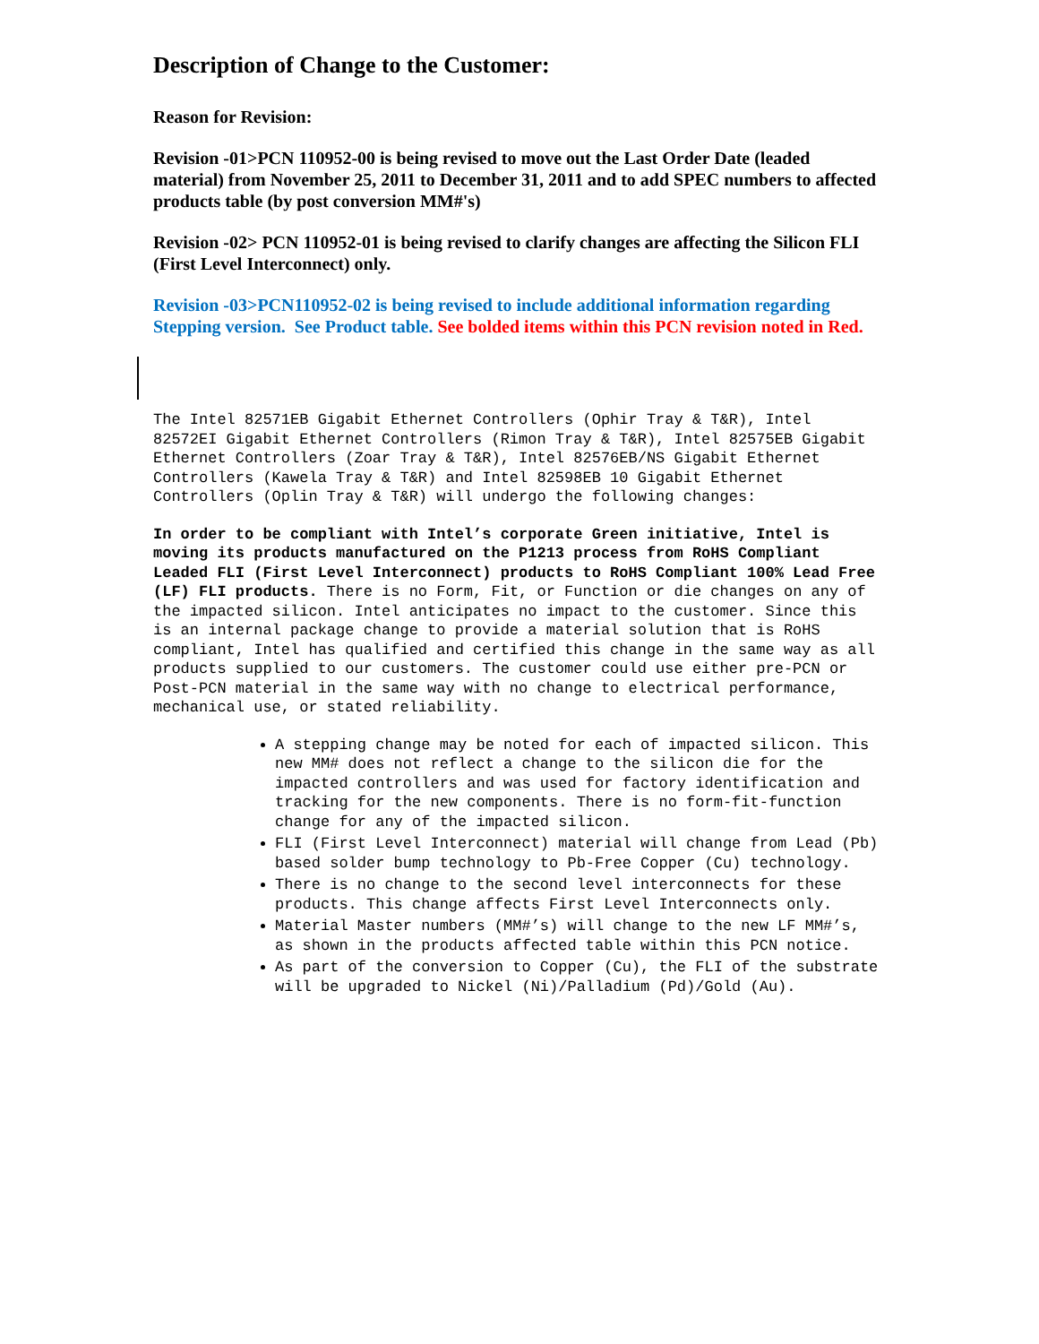Description of Change to the Customer:
Reason for Revision:
Revision -01>PCN 110952-00 is being revised to move out the Last Order Date (leaded material) from November 25, 2011 to December 31, 2011 and to add SPEC numbers to affected products table (by post conversion MM#'s)
Revision -02> PCN 110952-01 is being revised to clarify changes are affecting the Silicon FLI (First Level Interconnect) only.
Revision -03>PCN110952-02 is being revised to include additional information regarding Stepping version. See Product table. See bolded items within this PCN revision noted in Red.
The Intel 82571EB Gigabit Ethernet Controllers (Ophir Tray & T&R), Intel 82572EI Gigabit Ethernet Controllers (Rimon Tray & T&R), Intel 82575EB Gigabit Ethernet Controllers (Zoar Tray & T&R), Intel 82576EB/NS Gigabit Ethernet Controllers (Kawela Tray & T&R) and Intel 82598EB 10 Gigabit Ethernet Controllers (Oplin Tray & T&R) will undergo the following changes:
In order to be compliant with Intel’s corporate Green initiative, Intel is moving its products manufactured on the P1213 process from RoHS Compliant Leaded FLI (First Level Interconnect) products to RoHS Compliant 100% Lead Free (LF) FLI products. There is no Form, Fit, or Function or die changes on any of the impacted silicon. Intel anticipates no impact to the customer. Since this is an internal package change to provide a material solution that is RoHS compliant, Intel has qualified and certified this change in the same way as all products supplied to our customers. The customer could use either pre-PCN or Post-PCN material in the same way with no change to electrical performance, mechanical use, or stated reliability.
A stepping change may be noted for each of impacted silicon. This new MM# does not reflect a change to the silicon die for the impacted controllers and was used for factory identification and tracking for the new components. There is no form-fit-function change for any of the impacted silicon.
FLI (First Level Interconnect) material will change from Lead (Pb) based solder bump technology to Pb-Free Copper (Cu) technology.
There is no change to the second level interconnects for these products. This change affects First Level Interconnects only.
Material Master numbers (MM#’s) will change to the new LF MM#’s, as shown in the products affected table within this PCN notice.
As part of the conversion to Copper (Cu), the FLI of the substrate will be upgraded to Nickel (Ni)/Palladium (Pd)/Gold (Au).